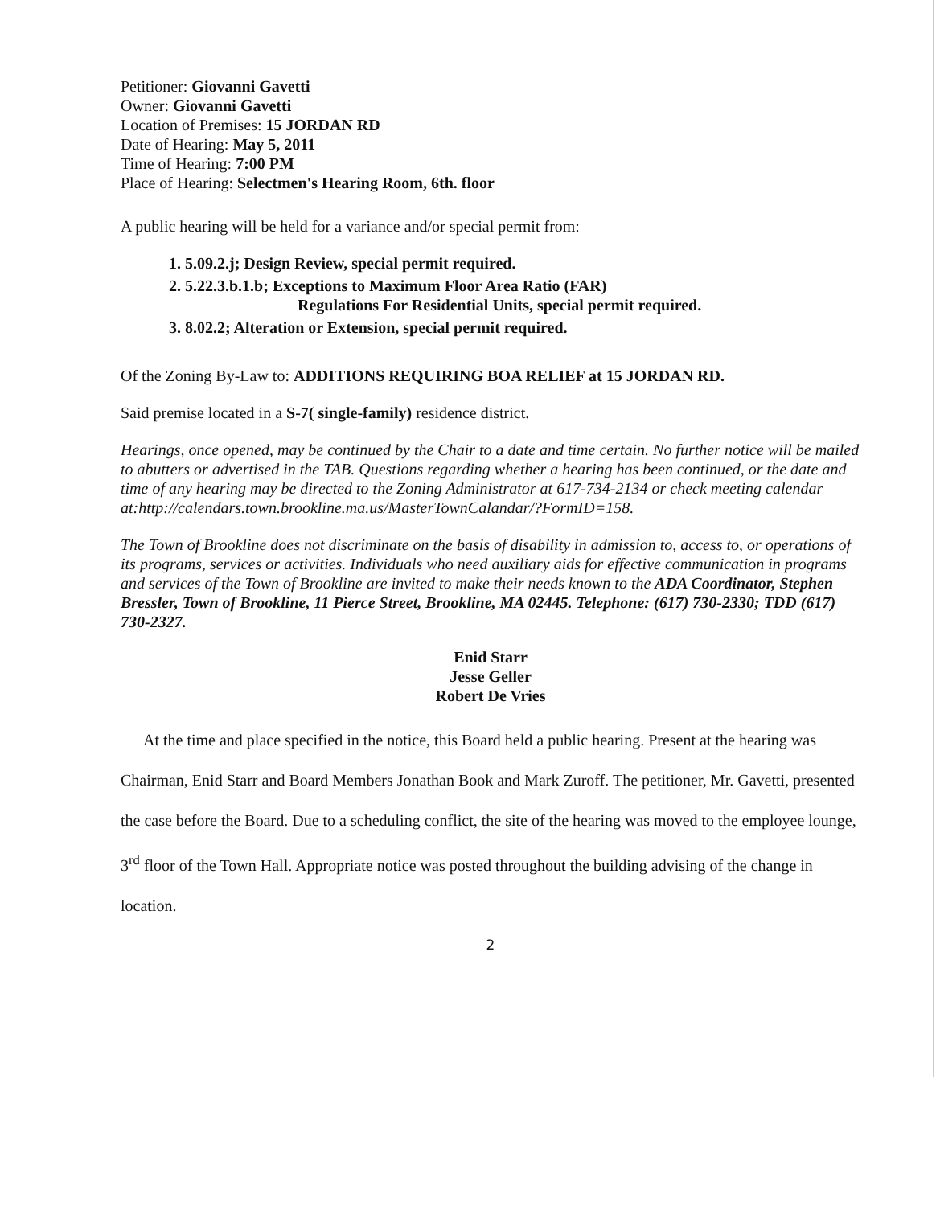Petitioner: Giovanni Gavetti
Owner: Giovanni Gavetti
Location of Premises: 15 JORDAN RD
Date of Hearing: May 5, 2011
Time of Hearing: 7:00 PM
Place of Hearing: Selectmen's Hearing Room, 6th. floor
A public hearing will be held for a variance and/or special permit from:
1. 5.09.2.j; Design Review, special permit required.
2. 5.22.3.b.1.b; Exceptions to Maximum Floor Area Ratio (FAR)
Regulations For Residential Units, special permit required.
3. 8.02.2; Alteration or Extension, special permit required.
Of the Zoning By-Law to: ADDITIONS REQUIRING BOA RELIEF at 15 JORDAN RD.
Said premise located in a S-7( single-family) residence district.
Hearings, once opened, may be continued by the Chair to a date and time certain. No further notice will be mailed to abutters or advertised in the TAB. Questions regarding whether a hearing has been continued, or the date and time of any hearing may be directed to the Zoning Administrator at 617-734-2134 or check meeting calendar at:http://calendars.town.brookline.ma.us/MasterTownCalandar/?FormID=158.
The Town of Brookline does not discriminate on the basis of disability in admission to, access to, or operations of its programs, services or activities. Individuals who need auxiliary aids for effective communication in programs and services of the Town of Brookline are invited to make their needs known to the ADA Coordinator, Stephen Bressler, Town of Brookline, 11 Pierce Street, Brookline, MA 02445. Telephone: (617) 730-2330; TDD (617) 730-2327.
Enid Starr
Jesse Geller
Robert De Vries
At the time and place specified in the notice, this Board held a public hearing. Present at the hearing was Chairman, Enid Starr and Board Members Jonathan Book and Mark Zuroff. The petitioner, Mr. Gavetti, presented the case before the Board. Due to a scheduling conflict, the site of the hearing was moved to the employee lounge, 3<sup>rd</sup> floor of the Town Hall. Appropriate notice was posted throughout the building advising of the change in location.
2